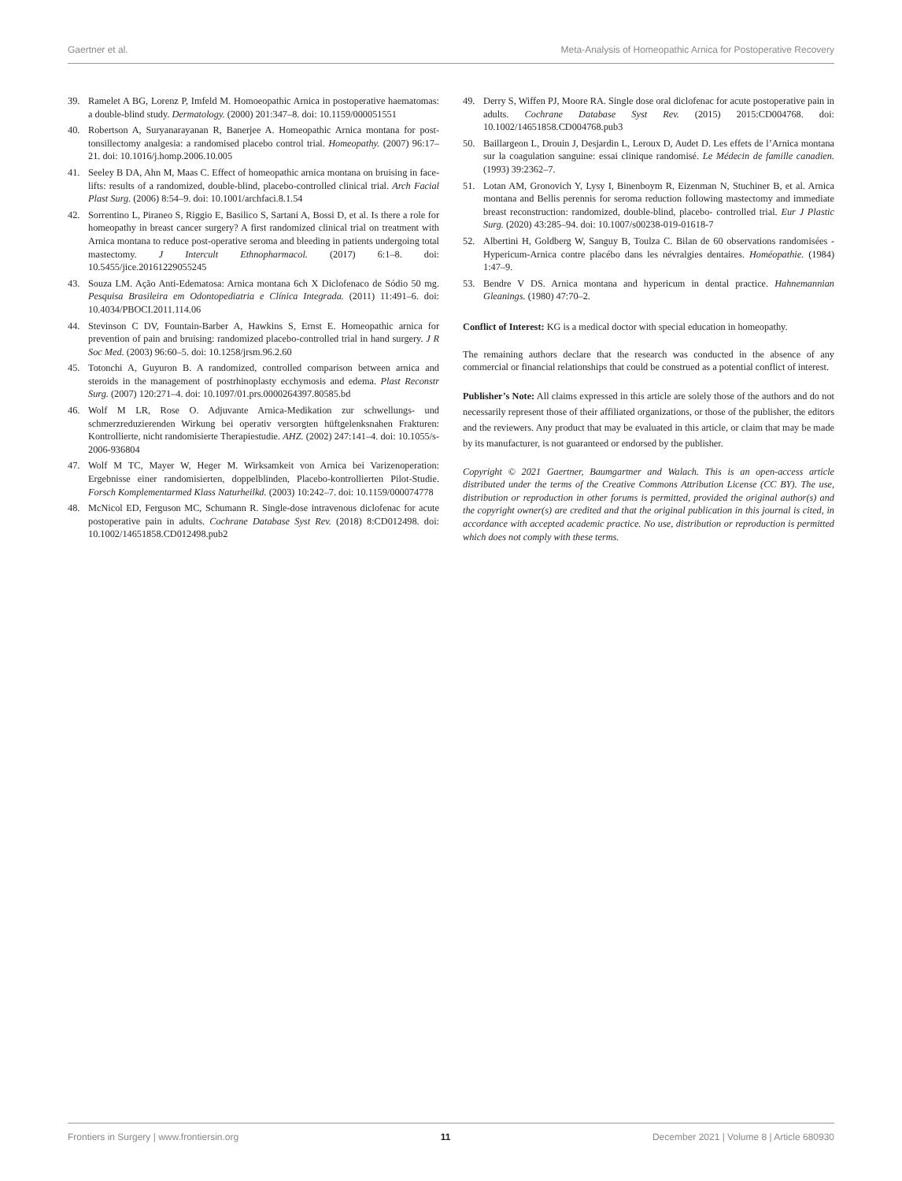Gaertner et al. Meta-Analysis of Homeopathic Arnica for Postoperative Recovery
39. Ramelet A BG, Lorenz P, Imfeld M. Homoeopathic Arnica in postoperative haematomas: a double-blind study. Dermatology. (2000) 201:347–8. doi: 10.1159/000051551
40. Robertson A, Suryanarayanan R, Banerjee A. Homeopathic Arnica montana for post-tonsillectomy analgesia: a randomised placebo control trial. Homeopathy. (2007) 96:17–21. doi: 10.1016/j.homp.2006.10.005
41. Seeley B DA, Ahn M, Maas C. Effect of homeopathic arnica montana on bruising in face-lifts: results of a randomized, double-blind, placebo-controlled clinical trial. Arch Facial Plast Surg. (2006) 8:54–9. doi: 10.1001/archfaci.8.1.54
42. Sorrentino L, Piraneo S, Riggio E, Basilico S, Sartani A, Bossi D, et al. Is there a role for homeopathy in breast cancer surgery? A first randomized clinical trial on treatment with Arnica montana to reduce post-operative seroma and bleeding in patients undergoing total mastectomy. J Intercult Ethnopharmacol. (2017) 6:1–8. doi: 10.5455/jice.20161229055245
43. Souza LM. Ação Anti-Edematosa: Arnica montana 6ch X Diclofenaco de Sódio 50 mg. Pesquisa Brasileira em Odontopediatria e Clínica Integrada. (2011) 11:491–6. doi: 10.4034/PBOCI.2011.114.06
44. Stevinson C DV, Fountain-Barber A, Hawkins S, Ernst E. Homeopathic arnica for prevention of pain and bruising: randomized placebo-controlled trial in hand surgery. J R Soc Med. (2003) 96:60–5. doi: 10.1258/jrsm.96.2.60
45. Totonchi A, Guyuron B. A randomized, controlled comparison between arnica and steroids in the management of postrhinoplasty ecchymosis and edema. Plast Reconstr Surg. (2007) 120:271–4. doi: 10.1097/01.prs.0000264397.80585.bd
46. Wolf M LR, Rose O. Adjuvante Arnica-Medikation zur schwellungs- und schmerzreduzierenden Wirkung bei operativ versorgten hüftgelenksnahen Frakturen: Kontrollierte, nicht randomisierte Therapiestudie. AHZ. (2002) 247:141–4. doi: 10.1055/s-2006-936804
47. Wolf M TC, Mayer W, Heger M. Wirksamkeit von Arnica bei Varizenoperation: Ergebnisse einer randomisierten, doppelblinden, Placebo-kontrollierten Pilot-Studie. Forsch Komplementarmed Klass Naturheilkd. (2003) 10:242–7. doi: 10.1159/000074778
48. McNicol ED, Ferguson MC, Schumann R. Single-dose intravenous diclofenac for acute postoperative pain in adults. Cochrane Database Syst Rev. (2018) 8:CD012498. doi: 10.1002/14651858.CD012498.pub2
49. Derry S, Wiffen PJ, Moore RA. Single dose oral diclofenac for acute postoperative pain in adults. Cochrane Database Syst Rev. (2015) 2015:CD004768. doi: 10.1002/14651858.CD004768.pub3
50. Baillargeon L, Drouin J, Desjardin L, Leroux D, Audet D. Les effets de l’Arnica montana sur la coagulation sanguine: essai clinique randomisé. Le Médecin de famille canadien. (1993) 39:2362–7.
51. Lotan AM, Gronovich Y, Lysy I, Binenboym R, Eizenman N, Stuchiner B, et al. Arnica montana and Bellis perennis for seroma reduction following mastectomy and immediate breast reconstruction: randomized, double-blind, placebo- controlled trial. Eur J Plastic Surg. (2020) 43:285–94. doi: 10.1007/s00238-019-01618-7
52. Albertini H, Goldberg W, Sanguy B, Toulza C. Bilan de 60 observations randomisées - Hypericum-Arnica contre placébo dans les névralgies dentaires. Homéopathie. (1984) 1:47–9.
53. Bendre V DS. Arnica montana and hypericum in dental practice. Hahnemannian Gleanings. (1980) 47:70–2.
Conflict of Interest: KG is a medical doctor with special education in homeopathy.
The remaining authors declare that the research was conducted in the absence of any commercial or financial relationships that could be construed as a potential conflict of interest.
Publisher’s Note: All claims expressed in this article are solely those of the authors and do not necessarily represent those of their affiliated organizations, or those of the publisher, the editors and the reviewers. Any product that may be evaluated in this article, or claim that may be made by its manufacturer, is not guaranteed or endorsed by the publisher.
Copyright © 2021 Gaertner, Baumgartner and Walach. This is an open-access article distributed under the terms of the Creative Commons Attribution License (CC BY). The use, distribution or reproduction in other forums is permitted, provided the original author(s) and the copyright owner(s) are credited and that the original publication in this journal is cited, in accordance with accepted academic practice. No use, distribution or reproduction is permitted which does not comply with these terms.
Frontiers in Surgery | www.frontiersin.org 11 December 2021 | Volume 8 | Article 680930